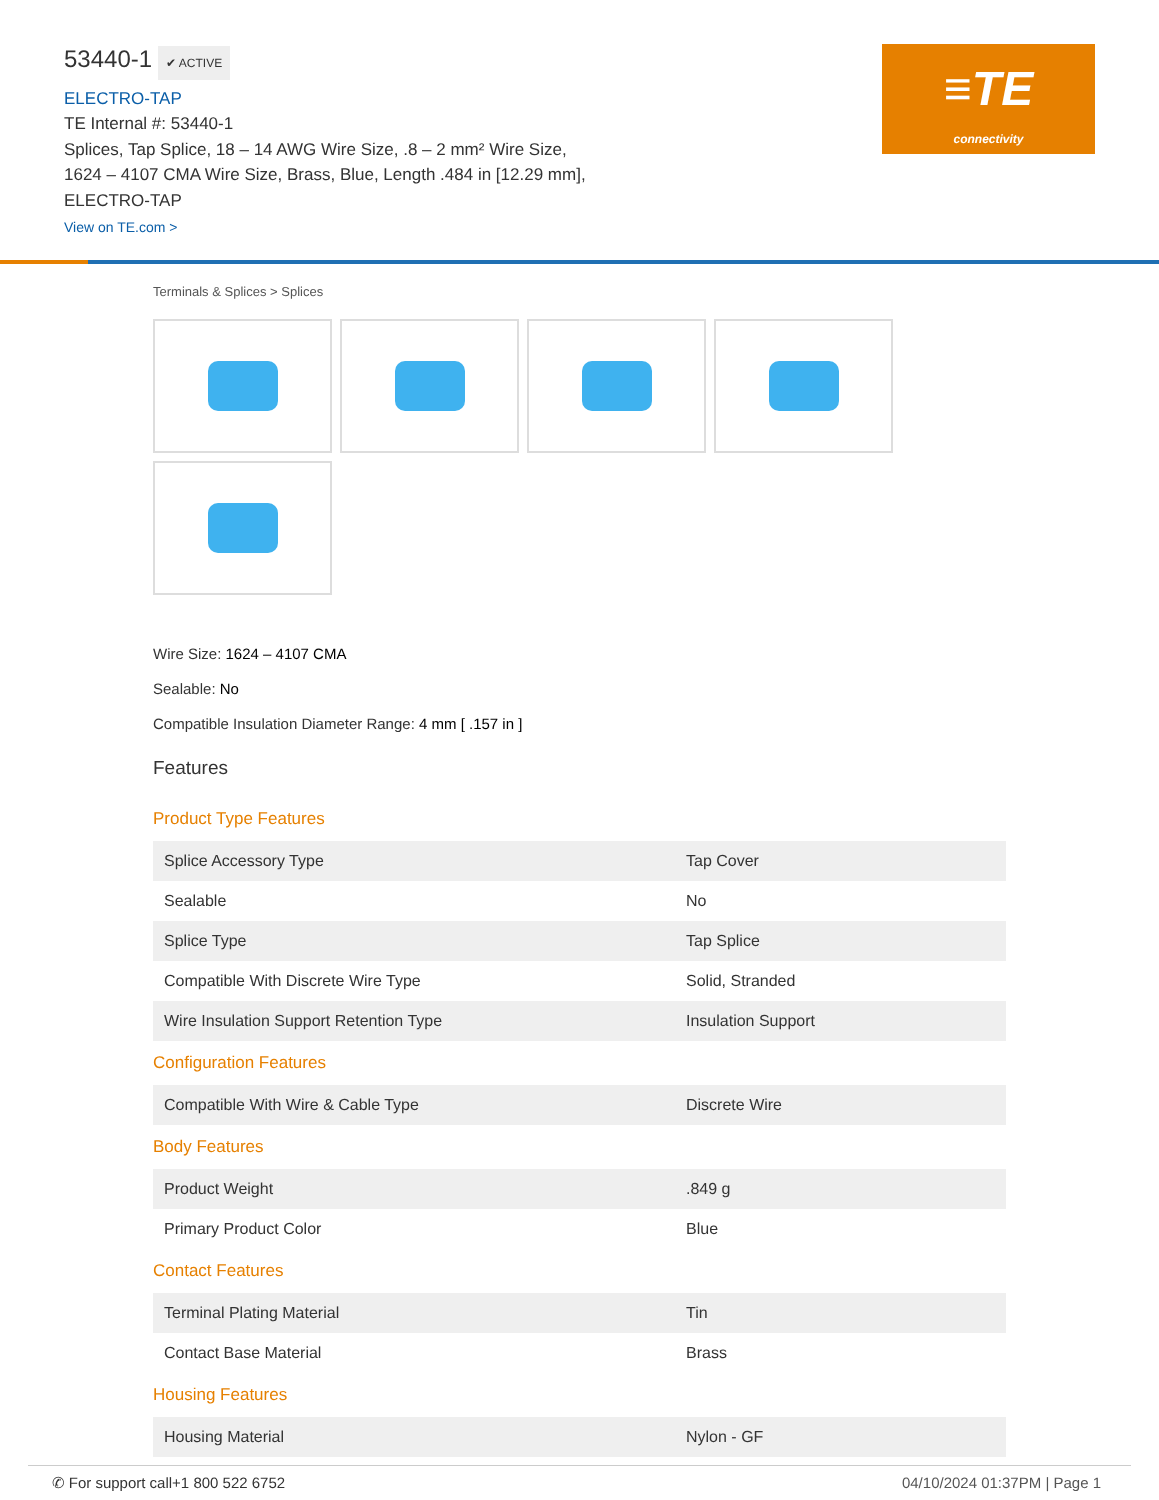≡TE
connectivity
53440-1
✔ ACTIVE
ELECTRO-TAP
TE Internal #: 53440-1
Splices, Tap Splice, 18 – 14 AWG Wire Size, .8 – 2 mm² Wire Size,
1624 – 4107 CMA Wire Size, Brass, Blue, Length .484 in [12.29 mm],
ELECTRO-TAP
View on TE.com >
Terminals & Splices > Splices
Wire Size: 1624 – 4107 CMA
Sealable: No
Compatible Insulation Diameter Range: 4 mm [ .157 in ]
Features
Product Type Features
| Splice Accessory Type | Tap Cover |
| Sealable | No |
| Splice Type | Tap Splice |
| Compatible With Discrete Wire Type | Solid, Stranded |
| Wire Insulation Support Retention Type | Insulation Support |
Configuration Features
| Compatible With Wire & Cable Type | Discrete Wire |
Body Features
| Product Weight | .849 g |
| Primary Product Color | Blue |
Contact Features
| Terminal Plating Material | Tin |
| Contact Base Material | Brass |
Housing Features
| Housing Material | Nylon - GF |
✆ For support call+1 800 522 6752 04/10/2024 01:37PM | Page 1